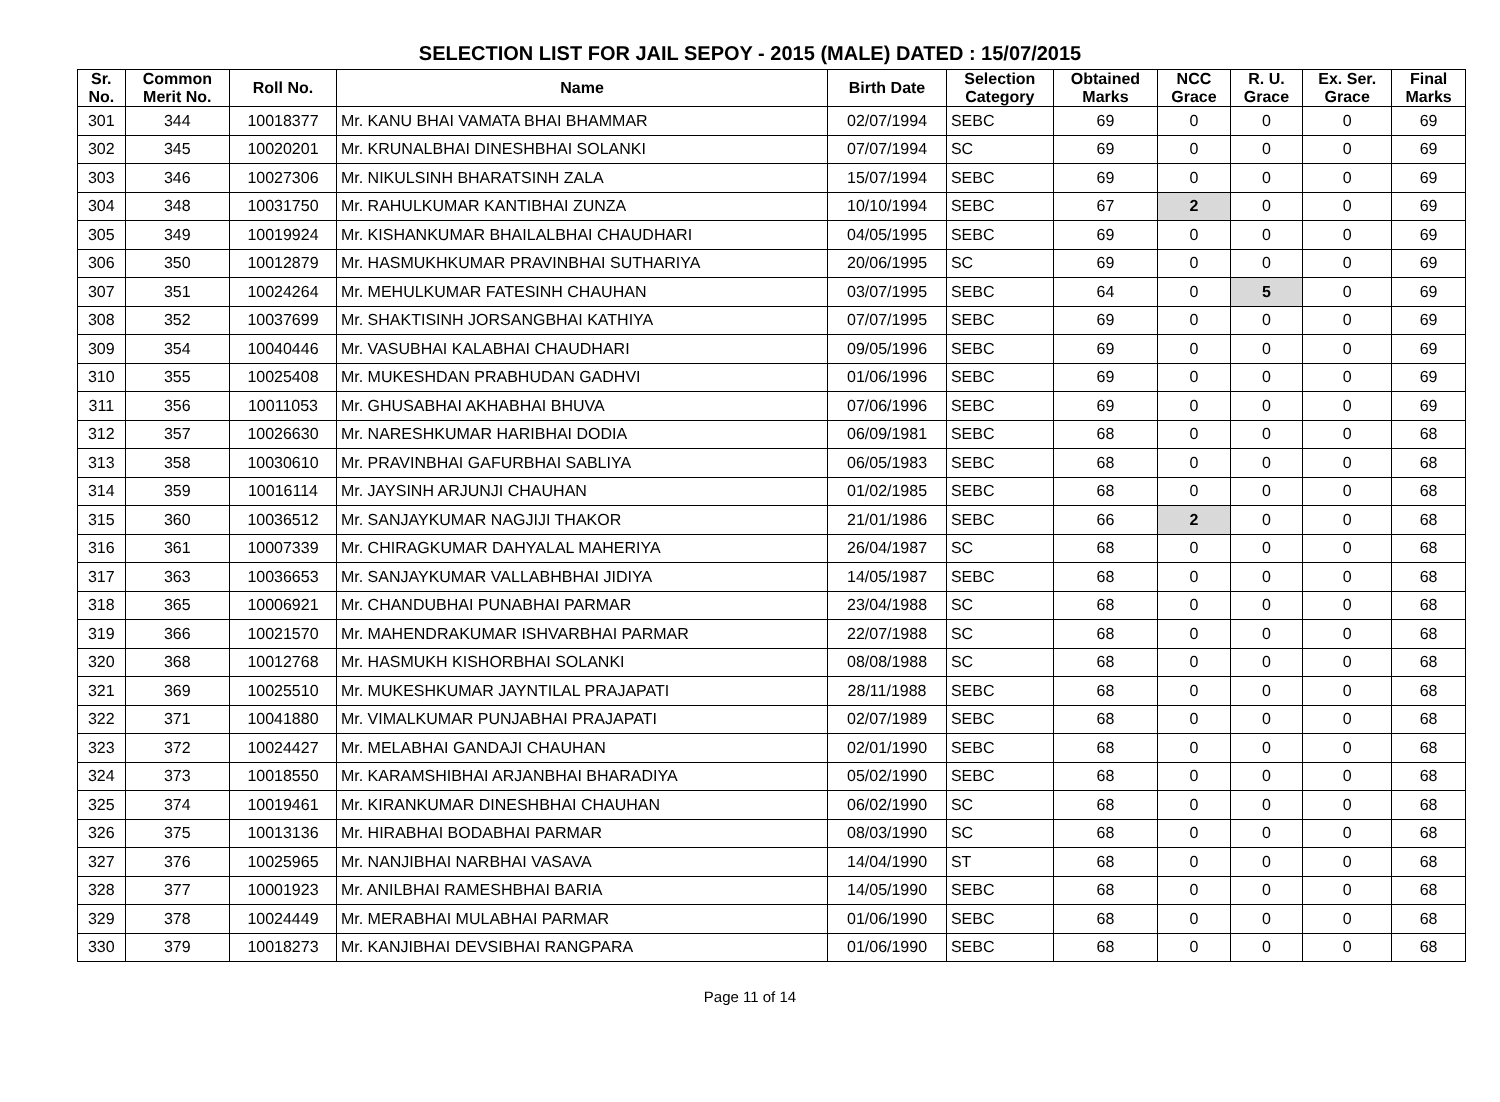SELECTION LIST FOR JAIL SEPOY - 2015 (MALE) DATED : 15/07/2015
| Sr. No. | Common Merit No. | Roll No. | Name | Birth Date | Selection Category | Obtained Marks | NCC Grace | R. U. Grace | Ex. Ser. Grace | Final Marks |
| --- | --- | --- | --- | --- | --- | --- | --- | --- | --- | --- |
| 301 | 344 | 10018377 | Mr. KANU BHAI VAMATA BHAI BHAMMAR | 02/07/1994 | SEBC | 69 | 0 | 0 | 0 | 69 |
| 302 | 345 | 10020201 | Mr. KRUNALBHAI DINESHBHAI SOLANKI | 07/07/1994 | SC | 69 | 0 | 0 | 0 | 69 |
| 303 | 346 | 10027306 | Mr. NIKULSINH BHARATSINH ZALA | 15/07/1994 | SEBC | 69 | 0 | 0 | 0 | 69 |
| 304 | 348 | 10031750 | Mr. RAHULKUMAR KANTIBHAI ZUNZA | 10/10/1994 | SEBC | 67 | 2 | 0 | 0 | 69 |
| 305 | 349 | 10019924 | Mr. KISHANKUMAR BHAILALBHAI CHAUDHARI | 04/05/1995 | SEBC | 69 | 0 | 0 | 0 | 69 |
| 306 | 350 | 10012879 | Mr. HASMUKHKUMAR PRAVINBHAI SUTHARIYA | 20/06/1995 | SC | 69 | 0 | 0 | 0 | 69 |
| 307 | 351 | 10024264 | Mr. MEHULKUMAR FATESINH CHAUHAN | 03/07/1995 | SEBC | 64 | 0 | 5 | 0 | 69 |
| 308 | 352 | 10037699 | Mr. SHAKTISINH JORSANGBHAI KATHIYA | 07/07/1995 | SEBC | 69 | 0 | 0 | 0 | 69 |
| 309 | 354 | 10040446 | Mr. VASUBHAI KALABHAI CHAUDHARI | 09/05/1996 | SEBC | 69 | 0 | 0 | 0 | 69 |
| 310 | 355 | 10025408 | Mr. MUKESHDAN PRABHUDAN GADHVI | 01/06/1996 | SEBC | 69 | 0 | 0 | 0 | 69 |
| 311 | 356 | 10011053 | Mr. GHUSABHAI AKHABHAI BHUVA | 07/06/1996 | SEBC | 69 | 0 | 0 | 0 | 69 |
| 312 | 357 | 10026630 | Mr. NARESHKUMAR HARIBHAI DODIA | 06/09/1981 | SEBC | 68 | 0 | 0 | 0 | 68 |
| 313 | 358 | 10030610 | Mr. PRAVINBHAI GAFURBHAI SABLIYA | 06/05/1983 | SEBC | 68 | 0 | 0 | 0 | 68 |
| 314 | 359 | 10016114 | Mr. JAYSINH ARJUNJI CHAUHAN | 01/02/1985 | SEBC | 68 | 0 | 0 | 0 | 68 |
| 315 | 360 | 10036512 | Mr. SANJAYKUMAR NAGJIJI THAKOR | 21/01/1986 | SEBC | 66 | 2 | 0 | 0 | 68 |
| 316 | 361 | 10007339 | Mr. CHIRAGKUMAR DAHYALAL MAHERIYA | 26/04/1987 | SC | 68 | 0 | 0 | 0 | 68 |
| 317 | 363 | 10036653 | Mr. SANJAYKUMAR VALLABHBHAI JIDIYA | 14/05/1987 | SEBC | 68 | 0 | 0 | 0 | 68 |
| 318 | 365 | 10006921 | Mr. CHANDUBHAI PUNABHAI PARMAR | 23/04/1988 | SC | 68 | 0 | 0 | 0 | 68 |
| 319 | 366 | 10021570 | Mr. MAHENDRAKUMAR ISHVARBHAI PARMAR | 22/07/1988 | SC | 68 | 0 | 0 | 0 | 68 |
| 320 | 368 | 10012768 | Mr. HASMUKH KISHORBHAI SOLANKI | 08/08/1988 | SC | 68 | 0 | 0 | 0 | 68 |
| 321 | 369 | 10025510 | Mr. MUKESHKUMAR JAYNTILAL PRAJAPATI | 28/11/1988 | SEBC | 68 | 0 | 0 | 0 | 68 |
| 322 | 371 | 10041880 | Mr. VIMALKUMAR PUNJABHAI PRAJAPATI | 02/07/1989 | SEBC | 68 | 0 | 0 | 0 | 68 |
| 323 | 372 | 10024427 | Mr. MELABHAI GANDAJI CHAUHAN | 02/01/1990 | SEBC | 68 | 0 | 0 | 0 | 68 |
| 324 | 373 | 10018550 | Mr. KARAMSHIBHAI ARJANBHAI BHARADIYA | 05/02/1990 | SEBC | 68 | 0 | 0 | 0 | 68 |
| 325 | 374 | 10019461 | Mr. KIRANKUMAR DINESHBHAI CHAUHAN | 06/02/1990 | SC | 68 | 0 | 0 | 0 | 68 |
| 326 | 375 | 10013136 | Mr. HIRABHAI BODABHAI PARMAR | 08/03/1990 | SC | 68 | 0 | 0 | 0 | 68 |
| 327 | 376 | 10025965 | Mr. NANJIBHAI NARBHAI VASAVA | 14/04/1990 | ST | 68 | 0 | 0 | 0 | 68 |
| 328 | 377 | 10001923 | Mr. ANILBHAI RAMESHBHAI BARIA | 14/05/1990 | SEBC | 68 | 0 | 0 | 0 | 68 |
| 329 | 378 | 10024449 | Mr. MERABHAI MULABHAI PARMAR | 01/06/1990 | SEBC | 68 | 0 | 0 | 0 | 68 |
| 330 | 379 | 10018273 | Mr. KANJIBHAI DEVSIBHAI RANGPARA | 01/06/1990 | SEBC | 68 | 0 | 0 | 0 | 68 |
Page 11 of 14